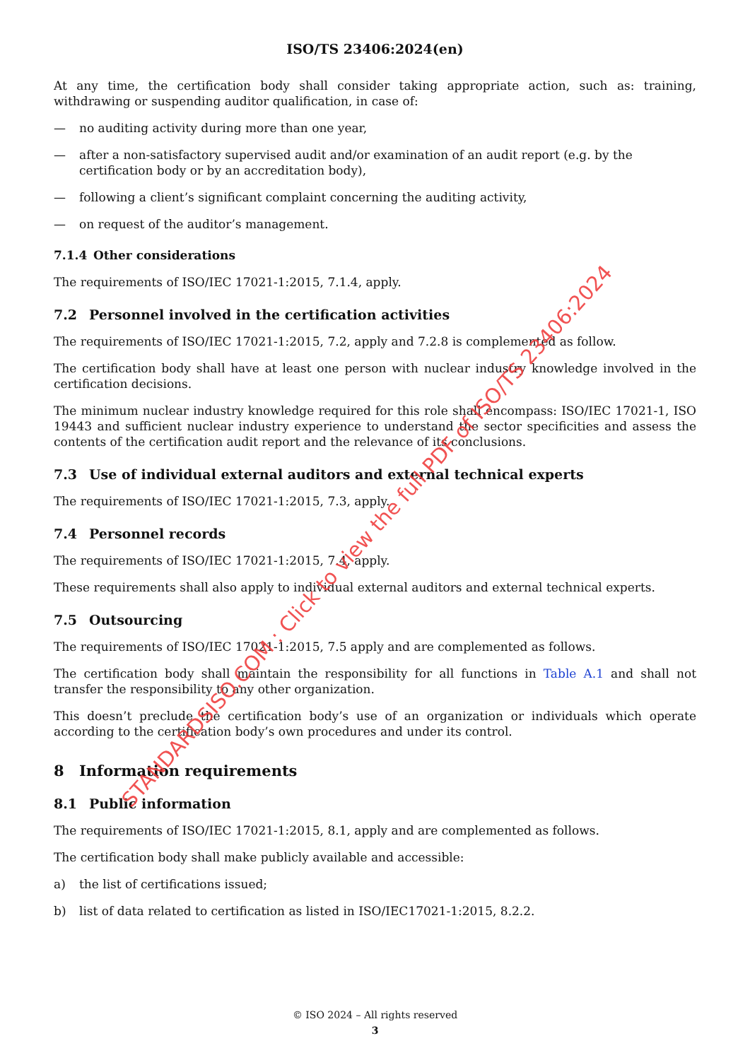ISO/TS 23406:2024(en)
At any time, the certification body shall consider taking appropriate action, such as: training, withdrawing or suspending auditor qualification, in case of:
— no auditing activity during more than one year,
— after a non-satisfactory supervised audit and/or examination of an audit report (e.g. by the certification body or by an accreditation body),
— following a client’s significant complaint concerning the auditing activity,
— on request of the auditor’s management.
7.1.4 Other considerations
The requirements of ISO/IEC 17021-1:2015, 7.1.4, apply.
7.2 Personnel involved in the certification activities
The requirements of ISO/IEC 17021-1:2015, 7.2, apply and 7.2.8 is complemented as follow.
The certification body shall have at least one person with nuclear industry knowledge involved in the certification decisions.
The minimum nuclear industry knowledge required for this role shall encompass: ISO/IEC 17021-1, ISO 19443 and sufficient nuclear industry experience to understand the sector specificities and assess the contents of the certification audit report and the relevance of its conclusions.
7.3 Use of individual external auditors and external technical experts
The requirements of ISO/IEC 17021-1:2015, 7.3, apply.
7.4 Personnel records
The requirements of ISO/IEC 17021-1:2015, 7.4, apply.
These requirements shall also apply to individual external auditors and external technical experts.
7.5 Outsourcing
The requirements of ISO/IEC 17021-1:2015, 7.5 apply and are complemented as follows.
The certification body shall maintain the responsibility for all functions in Table A.1 and shall not transfer the responsibility to any other organization.
This doesn’t preclude the certification body’s use of an organization or individuals which operate according to the certification body’s own procedures and under its control.
8 Information requirements
8.1 Public information
The requirements of ISO/IEC 17021-1:2015, 8.1, apply and are complemented as follows.
The certification body shall make publicly available and accessible:
a) the list of certifications issued;
b) list of data related to certification as listed in ISO/IEC17021-1:2015, 8.2.2.
© ISO 2024 – All rights reserved
3
STANDARDSISO.COM : Click to view the full PDF of ISO/TS 23406:2024